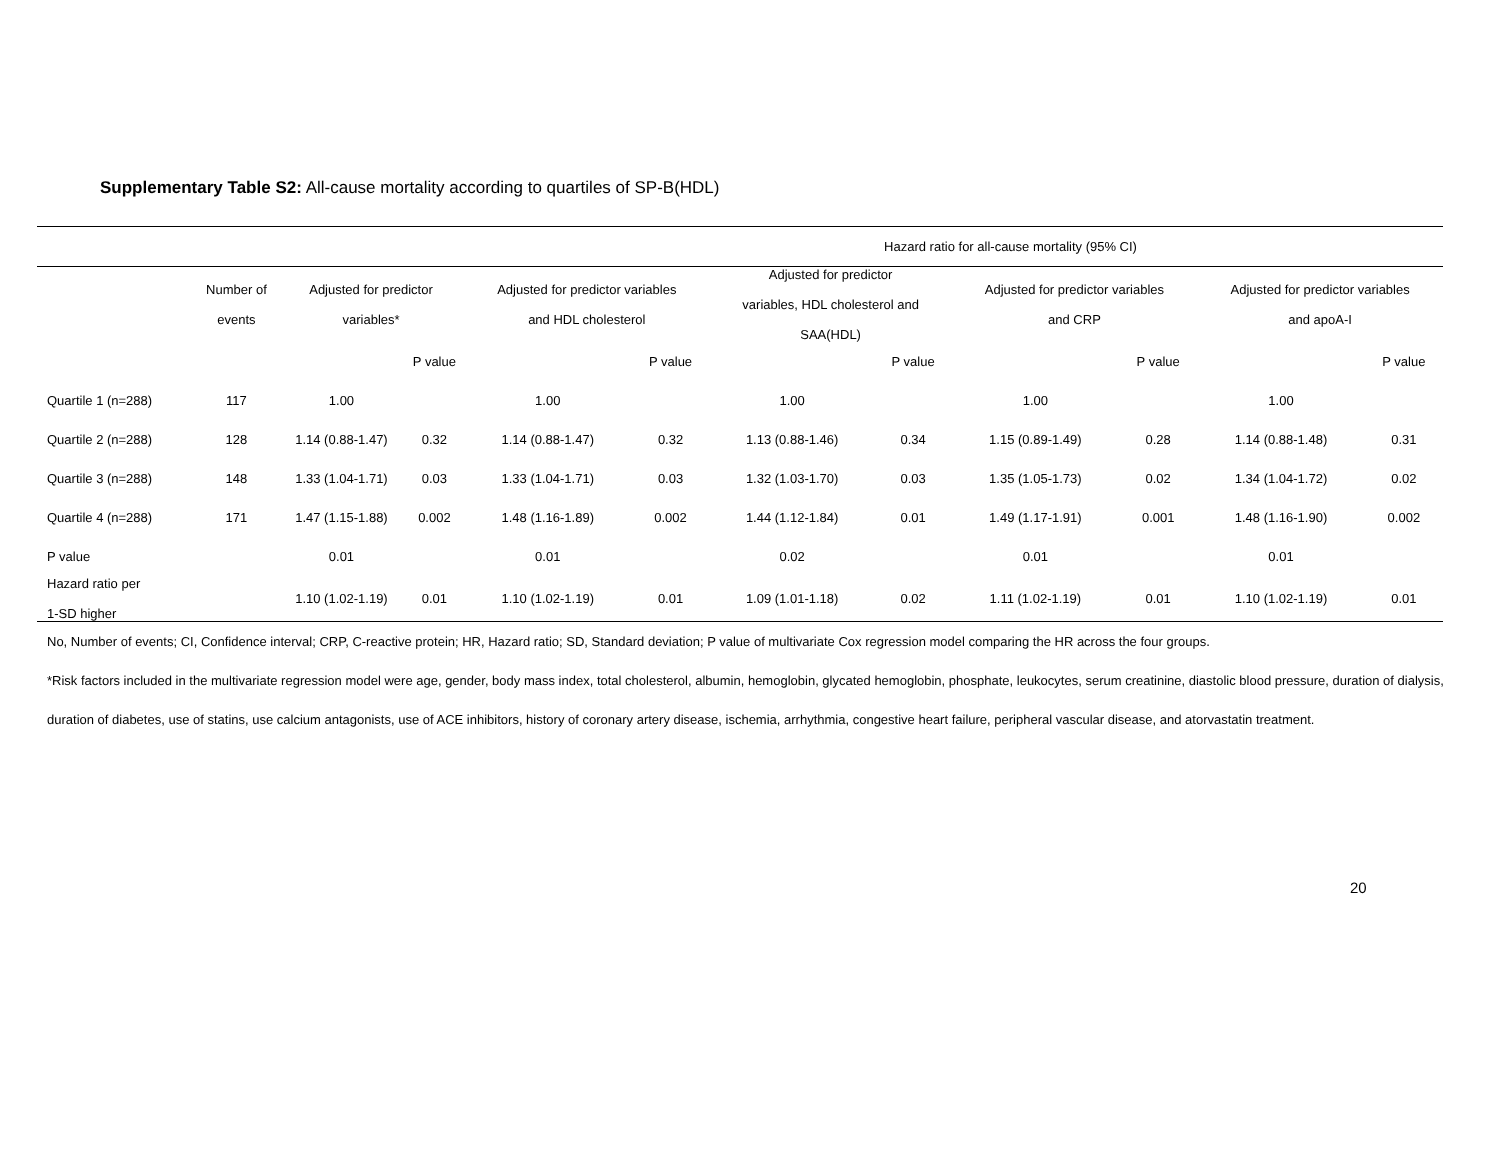Supplementary Table S2: All-cause mortality according to quartiles of SP-B(HDL)
| | | Hazard ratio for all-cause mortality (95% CI) | | | | | | | | | |
| --- | --- | --- | --- | --- | --- | --- | --- | --- | --- | --- | --- |
| | Number of events | Adjusted for predictor variables* | | Adjusted for predictor variables and HDL cholesterol | | Adjusted for predictor variables, HDL cholesterol and SAA(HDL) | | Adjusted for predictor variables and CRP | | Adjusted for predictor variables and apoA-I | |
| | | | P value | | P value | | P value | | P value | | P value |
| Quartile 1 (n=288) | 117 | 1.00 | | 1.00 | | 1.00 | | 1.00 | | 1.00 | |
| Quartile 2 (n=288) | 128 | 1.14 (0.88-1.47) | 0.32 | 1.14 (0.88-1.47) | 0.32 | 1.13 (0.88-1.46) | 0.34 | 1.15 (0.89-1.49) | 0.28 | 1.14 (0.88-1.48) | 0.31 |
| Quartile 3 (n=288) | 148 | 1.33 (1.04-1.71) | 0.03 | 1.33 (1.04-1.71) | 0.03 | 1.32 (1.03-1.70) | 0.03 | 1.35 (1.05-1.73) | 0.02 | 1.34 (1.04-1.72) | 0.02 |
| Quartile 4 (n=288) | 171 | 1.47 (1.15-1.88) | 0.002 | 1.48 (1.16-1.89) | 0.002 | 1.44 (1.12-1.84) | 0.01 | 1.49 (1.17-1.91) | 0.001 | 1.48 (1.16-1.90) | 0.002 |
| P value | | 0.01 | | 0.01 | | 0.02 | | 0.01 | | 0.01 | |
| Hazard ratio per 1-SD higher | | 1.10 (1.02-1.19) | 0.01 | 1.10 (1.02-1.19) | 0.01 | 1.09 (1.01-1.18) | 0.02 | 1.11 (1.02-1.19) | 0.01 | 1.10 (1.02-1.19) | 0.01 |
No, Number of events; CI, Confidence interval; CRP, C-reactive protein; HR, Hazard ratio; SD, Standard deviation; P value of multivariate Cox regression model comparing the HR across the four groups.
*Risk factors included in the multivariate regression model were age, gender, body mass index, total cholesterol, albumin, hemoglobin, glycated hemoglobin, phosphate, leukocytes, serum creatinine, diastolic blood pressure, duration of dialysis, duration of diabetes, use of statins, use calcium antagonists, use of ACE inhibitors, history of coronary artery disease, ischemia, arrhythmia, congestive heart failure, peripheral vascular disease, and atorvastatin treatment.
20